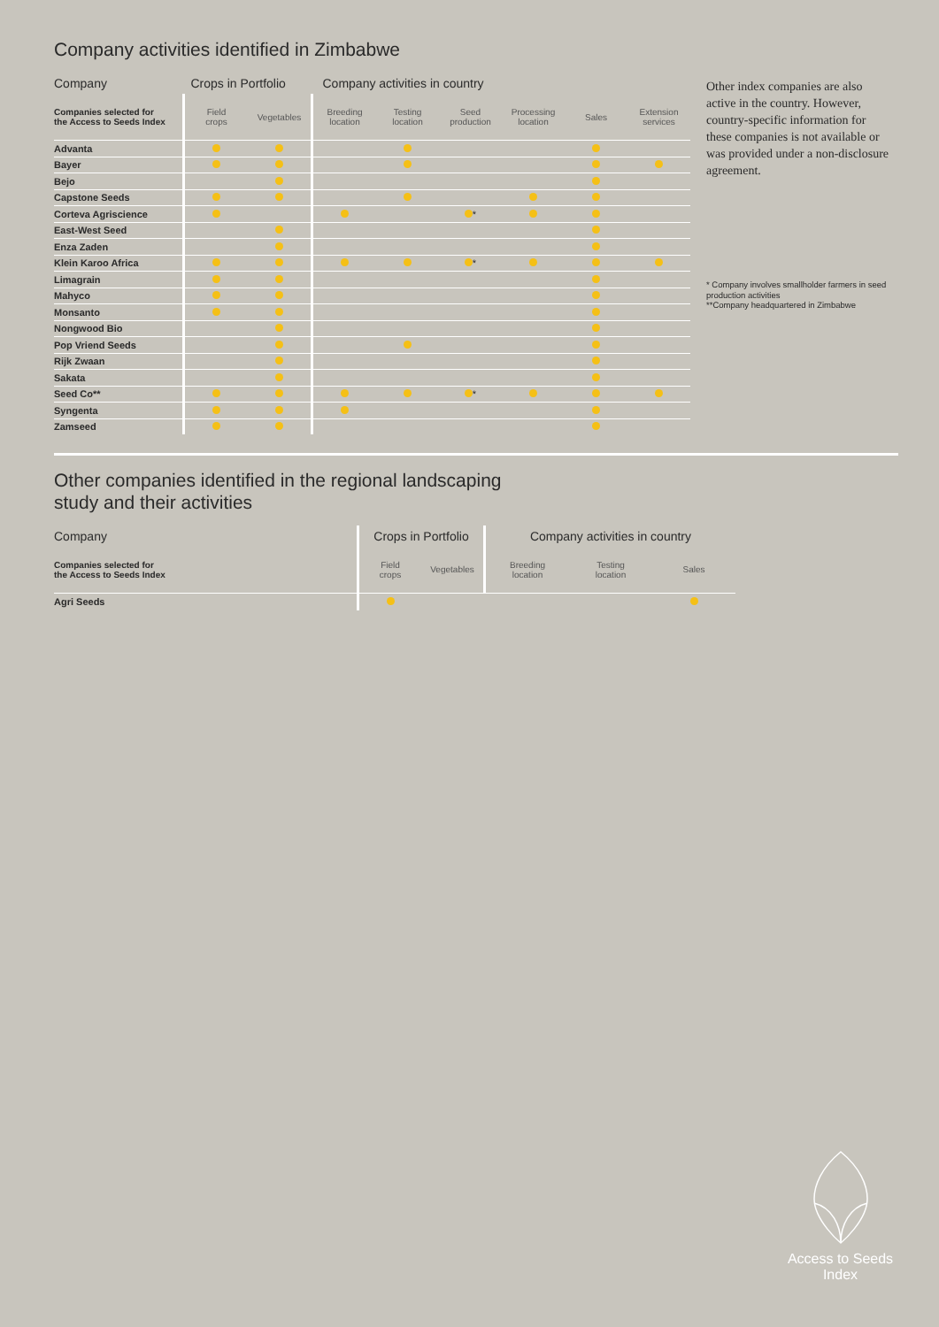Company activities identified in Zimbabwe
| Company | Crops in Portfolio | | Company activities in country | | | | | |
| --- | --- | --- | --- | --- | --- | --- | --- | --- |
| Companies selected for the Access to Seeds Index | Field crops | Vegetables | Breeding location | Testing location | Seed production | Processing location | Sales | Extension services |
| Advanta | | | | | | | | |
| Bayer | | | | | | | | |
| Bejo | | | | | | | | |
| Capstone Seeds | | | | | | | | |
| Corteva Agriscience | | | | | * | | | |
| East-West Seed | | | | | | | | |
| Enza Zaden | | | | | | | | |
| Klein Karoo Africa | | | | | * | | | |
| Limagrain | | | | | | | | |
| Mahyco | | | | | | | | |
| Monsanto | | | | | | | | |
| Nongwood Bio | | | | | | | | |
| Pop Vriend Seeds | | | | | | | | |
| Rijk Zwaan | | | | | | | | |
| Sakata | | | | | | | | |
| Seed Co** | | | | | * | | | |
| Syngenta | | | | | | | | |
| Zamseed | | | | | | | | |
Other index companies are also active in the country. However, country-specific information for these companies is not available or was provided under a non-disclosure agreement.
* Company involves smallholder farmers in seed production activities
**Company headquartered in Zimbabwe
Other companies identified in the regional landscaping
study and their activities
| Company | Crops in Portfolio | | Company activities in country | | |
| --- | --- | --- | --- | --- | --- |
| Companies selected for the Access to Seeds Index | Field crops | Vegetables | Breeding location | Testing location | Sales |
| Agri Seeds | | | | | |
Access to Seeds
Index